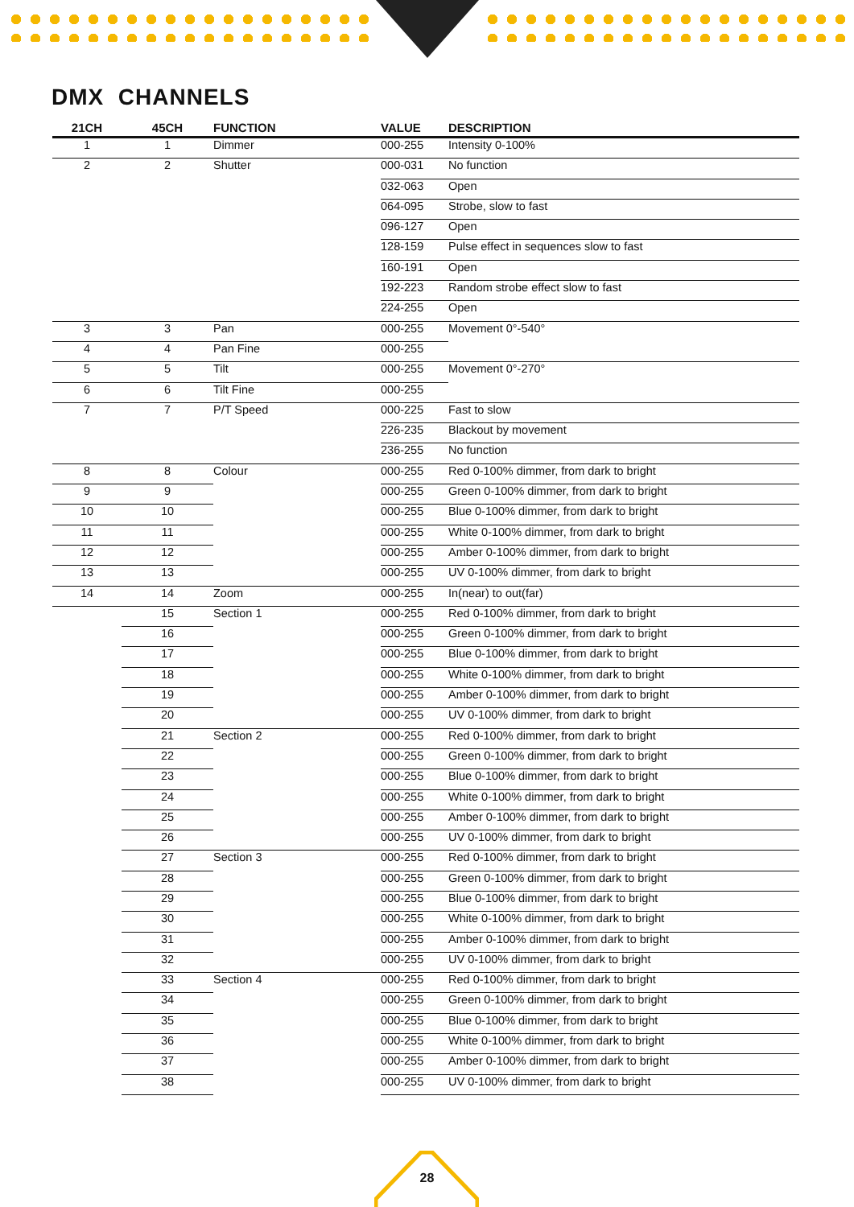DMX CHANNELS
| 21CH | 45CH | FUNCTION | VALUE | DESCRIPTION |
| --- | --- | --- | --- | --- |
| 1 | 1 | Dimmer | 000-255 | Intensity 0-100% |
| 2 | 2 | Shutter | 000-031 | No function |
| | | | 032-063 | Open |
| | | | 064-095 | Strobe, slow to fast |
| | | | 096-127 | Open |
| | | | 128-159 | Pulse effect in sequences slow to fast |
| | | | 160-191 | Open |
| | | | 192-223 | Random strobe effect slow to fast |
| | | | 224-255 | Open |
| 3 | 3 | Pan | 000-255 | Movement 0°-540° |
| 4 | 4 | Pan Fine | 000-255 | |
| 5 | 5 | Tilt | 000-255 | Movement 0°-270° |
| 6 | 6 | Tilt Fine | 000-255 | |
| 7 | 7 | P/T Speed | 000-225 | Fast to slow |
| | | | 226-235 | Blackout by movement |
| | | | 236-255 | No function |
| 8 | 8 | Colour | 000-255 | Red 0-100% dimmer, from dark to bright |
| 9 | 9 | | 000-255 | Green 0-100% dimmer, from dark to bright |
| 10 | 10 | | 000-255 | Blue 0-100% dimmer, from dark to bright |
| 11 | 11 | | 000-255 | White 0-100% dimmer, from dark to bright |
| 12 | 12 | | 000-255 | Amber 0-100% dimmer, from dark to bright |
| 13 | 13 | | 000-255 | UV 0-100% dimmer, from dark to bright |
| 14 | 14 | Zoom | 000-255 | In(near) to out(far) |
| | 15 | Section 1 | 000-255 | Red 0-100% dimmer, from dark to bright |
| | 16 | | 000-255 | Green 0-100% dimmer, from dark to bright |
| | 17 | | 000-255 | Blue 0-100% dimmer, from dark to bright |
| | 18 | | 000-255 | White 0-100% dimmer, from dark to bright |
| | 19 | | 000-255 | Amber 0-100% dimmer, from dark to bright |
| | 20 | | 000-255 | UV 0-100% dimmer, from dark to bright |
| | 21 | Section 2 | 000-255 | Red 0-100% dimmer, from dark to bright |
| | 22 | | 000-255 | Green 0-100% dimmer, from dark to bright |
| | 23 | | 000-255 | Blue 0-100% dimmer, from dark to bright |
| | 24 | | 000-255 | White 0-100% dimmer, from dark to bright |
| | 25 | | 000-255 | Amber 0-100% dimmer, from dark to bright |
| | 26 | | 000-255 | UV 0-100% dimmer, from dark to bright |
| | 27 | Section 3 | 000-255 | Red 0-100% dimmer, from dark to bright |
| | 28 | | 000-255 | Green 0-100% dimmer, from dark to bright |
| | 29 | | 000-255 | Blue 0-100% dimmer, from dark to bright |
| | 30 | | 000-255 | White 0-100% dimmer, from dark to bright |
| | 31 | | 000-255 | Amber 0-100% dimmer, from dark to bright |
| | 32 | | 000-255 | UV 0-100% dimmer, from dark to bright |
| | 33 | Section 4 | 000-255 | Red 0-100% dimmer, from dark to bright |
| | 34 | | 000-255 | Green 0-100% dimmer, from dark to bright |
| | 35 | | 000-255 | Blue 0-100% dimmer, from dark to bright |
| | 36 | | 000-255 | White 0-100% dimmer, from dark to bright |
| | 37 | | 000-255 | Amber 0-100% dimmer, from dark to bright |
| | 38 | | 000-255 | UV 0-100% dimmer, from dark to bright |
28